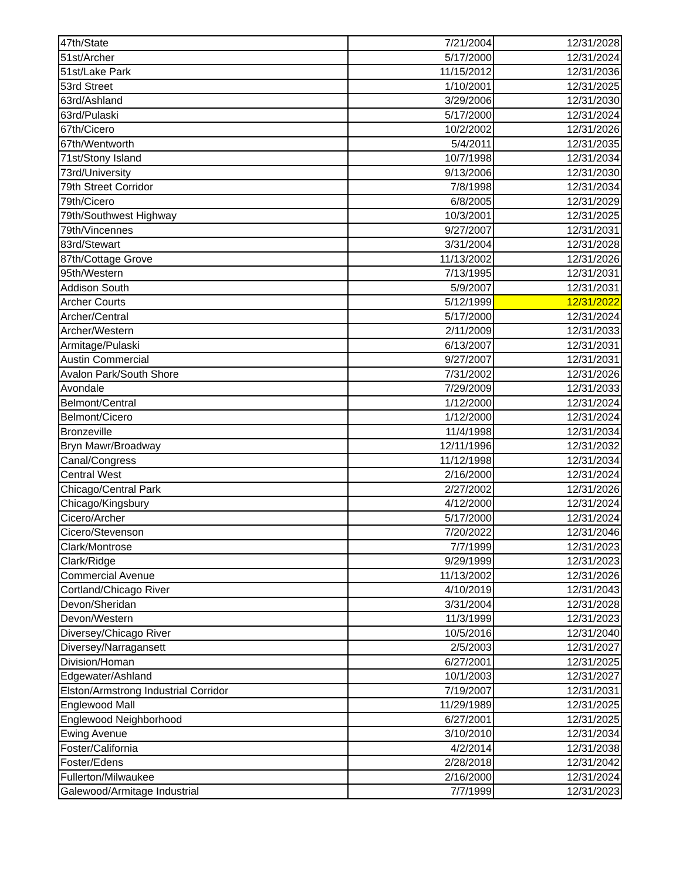| 47th/State | 7/21/2004 | 12/31/2028 |
| 51st/Archer | 5/17/2000 | 12/31/2024 |
| 51st/Lake Park | 11/15/2012 | 12/31/2036 |
| 53rd Street | 1/10/2001 | 12/31/2025 |
| 63rd/Ashland | 3/29/2006 | 12/31/2030 |
| 63rd/Pulaski | 5/17/2000 | 12/31/2024 |
| 67th/Cicero | 10/2/2002 | 12/31/2026 |
| 67th/Wentworth | 5/4/2011 | 12/31/2035 |
| 71st/Stony Island | 10/7/1998 | 12/31/2034 |
| 73rd/University | 9/13/2006 | 12/31/2030 |
| 79th Street Corridor | 7/8/1998 | 12/31/2034 |
| 79th/Cicero | 6/8/2005 | 12/31/2029 |
| 79th/Southwest Highway | 10/3/2001 | 12/31/2025 |
| 79th/Vincennes | 9/27/2007 | 12/31/2031 |
| 83rd/Stewart | 3/31/2004 | 12/31/2028 |
| 87th/Cottage Grove | 11/13/2002 | 12/31/2026 |
| 95th/Western | 7/13/1995 | 12/31/2031 |
| Addison South | 5/9/2007 | 12/31/2031 |
| Archer Courts | 5/12/1999 | 12/31/2022 |
| Archer/Central | 5/17/2000 | 12/31/2024 |
| Archer/Western | 2/11/2009 | 12/31/2033 |
| Armitage/Pulaski | 6/13/2007 | 12/31/2031 |
| Austin Commercial | 9/27/2007 | 12/31/2031 |
| Avalon Park/South Shore | 7/31/2002 | 12/31/2026 |
| Avondale | 7/29/2009 | 12/31/2033 |
| Belmont/Central | 1/12/2000 | 12/31/2024 |
| Belmont/Cicero | 1/12/2000 | 12/31/2024 |
| Bronzeville | 11/4/1998 | 12/31/2034 |
| Bryn Mawr/Broadway | 12/11/1996 | 12/31/2032 |
| Canal/Congress | 11/12/1998 | 12/31/2034 |
| Central West | 2/16/2000 | 12/31/2024 |
| Chicago/Central Park | 2/27/2002 | 12/31/2026 |
| Chicago/Kingsbury | 4/12/2000 | 12/31/2024 |
| Cicero/Archer | 5/17/2000 | 12/31/2024 |
| Cicero/Stevenson | 7/20/2022 | 12/31/2046 |
| Clark/Montrose | 7/7/1999 | 12/31/2023 |
| Clark/Ridge | 9/29/1999 | 12/31/2023 |
| Commercial Avenue | 11/13/2002 | 12/31/2026 |
| Cortland/Chicago River | 4/10/2019 | 12/31/2043 |
| Devon/Sheridan | 3/31/2004 | 12/31/2028 |
| Devon/Western | 11/3/1999 | 12/31/2023 |
| Diversey/Chicago River | 10/5/2016 | 12/31/2040 |
| Diversey/Narragansett | 2/5/2003 | 12/31/2027 |
| Division/Homan | 6/27/2001 | 12/31/2025 |
| Edgewater/Ashland | 10/1/2003 | 12/31/2027 |
| Elston/Armstrong Industrial Corridor | 7/19/2007 | 12/31/2031 |
| Englewood Mall | 11/29/1989 | 12/31/2025 |
| Englewood Neighborhood | 6/27/2001 | 12/31/2025 |
| Ewing Avenue | 3/10/2010 | 12/31/2034 |
| Foster/California | 4/2/2014 | 12/31/2038 |
| Foster/Edens | 2/28/2018 | 12/31/2042 |
| Fullerton/Milwaukee | 2/16/2000 | 12/31/2024 |
| Galewood/Armitage Industrial | 7/7/1999 | 12/31/2023 |